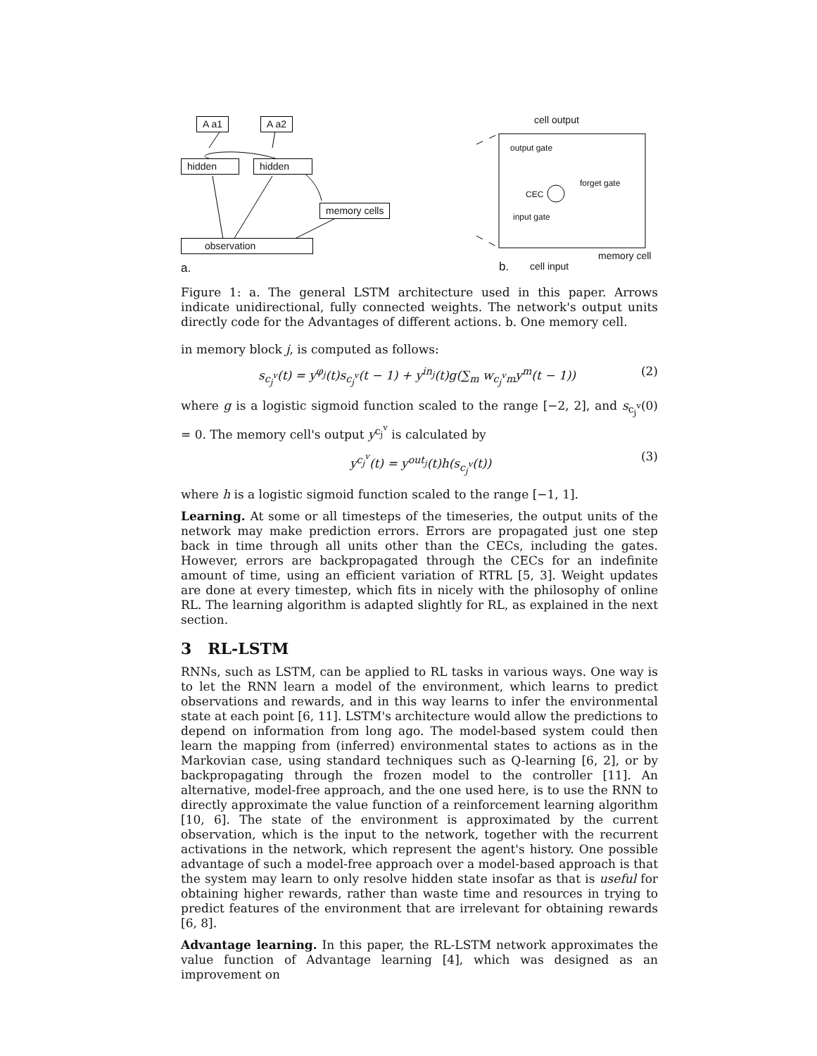A a1 A a2
hidden hidden
memory cells
observation
a.
cell output
output gate
forget gate
CEC
input gate
memory cell
b. cell input
Figure 1: a. The general LSTM architecture used in this paper. Arrows indicate unidirectional, fully connected weights. The network's output units directly code for the Advantages of different actions. b. One memory cell.
in memory block j, is computed as follows:
s<sub>c<sub>j</sub><sup>v</sup></sub>(t) = y<sup>φ<sub>j</sub></sup>(t)s<sub>c<sub>j</sub><sup>v</sup></sub>(t − 1) + y<sup>in<sub>j</sub></sup>(t)g(∑<sub>m</sub> w<sub>c<sub>j</sub><sup>v</sup>m</sub>y<sup>m</sup>(t − 1)) (2)
where g is a logistic sigmoid function scaled to the range [−2, 2], and s<sub>c<sub>j</sub><sup>v</sup></sub>(0) = 0. The memory cell's output y<sup>c<sub>j</sub><sup>v</sup></sup> is calculated by
y<sup>c<sub>j</sub><sup>v</sup></sup>(t) = y<sup>out<sub>j</sub></sup>(t)h(s<sub>c<sub>j</sub><sup>v</sup></sub>(t)) (3)
where h is a logistic sigmoid function scaled to the range [−1, 1].
Learning. At some or all timesteps of the timeseries, the output units of the network may make prediction errors. Errors are propagated just one step back in time through all units other than the CECs, including the gates. However, errors are backpropagated through the CECs for an indefinite amount of time, using an efficient variation of RTRL [5, 3]. Weight updates are done at every timestep, which fits in nicely with the philosophy of online RL. The learning algorithm is adapted slightly for RL, as explained in the next section.
3 RL-LSTM
RNNs, such as LSTM, can be applied to RL tasks in various ways. One way is to let the RNN learn a model of the environment, which learns to predict observations and rewards, and in this way learns to infer the environmental state at each point [6, 11]. LSTM's architecture would allow the predictions to depend on information from long ago. The model-based system could then learn the mapping from (inferred) environmental states to actions as in the Markovian case, using standard techniques such as Q-learning [6, 2], or by backpropagating through the frozen model to the controller [11]. An alternative, model-free approach, and the one used here, is to use the RNN to directly approximate the value function of a reinforcement learning algorithm [10, 6]. The state of the environment is approximated by the current observation, which is the input to the network, together with the recurrent activations in the network, which represent the agent's history. One possible advantage of such a model-free approach over a model-based approach is that the system may learn to only resolve hidden state insofar as that is useful for obtaining higher rewards, rather than waste time and resources in trying to predict features of the environment that are irrelevant for obtaining rewards [6, 8].
Advantage learning. In this paper, the RL-LSTM network approximates the value function of Advantage learning [4], which was designed as an improvement on